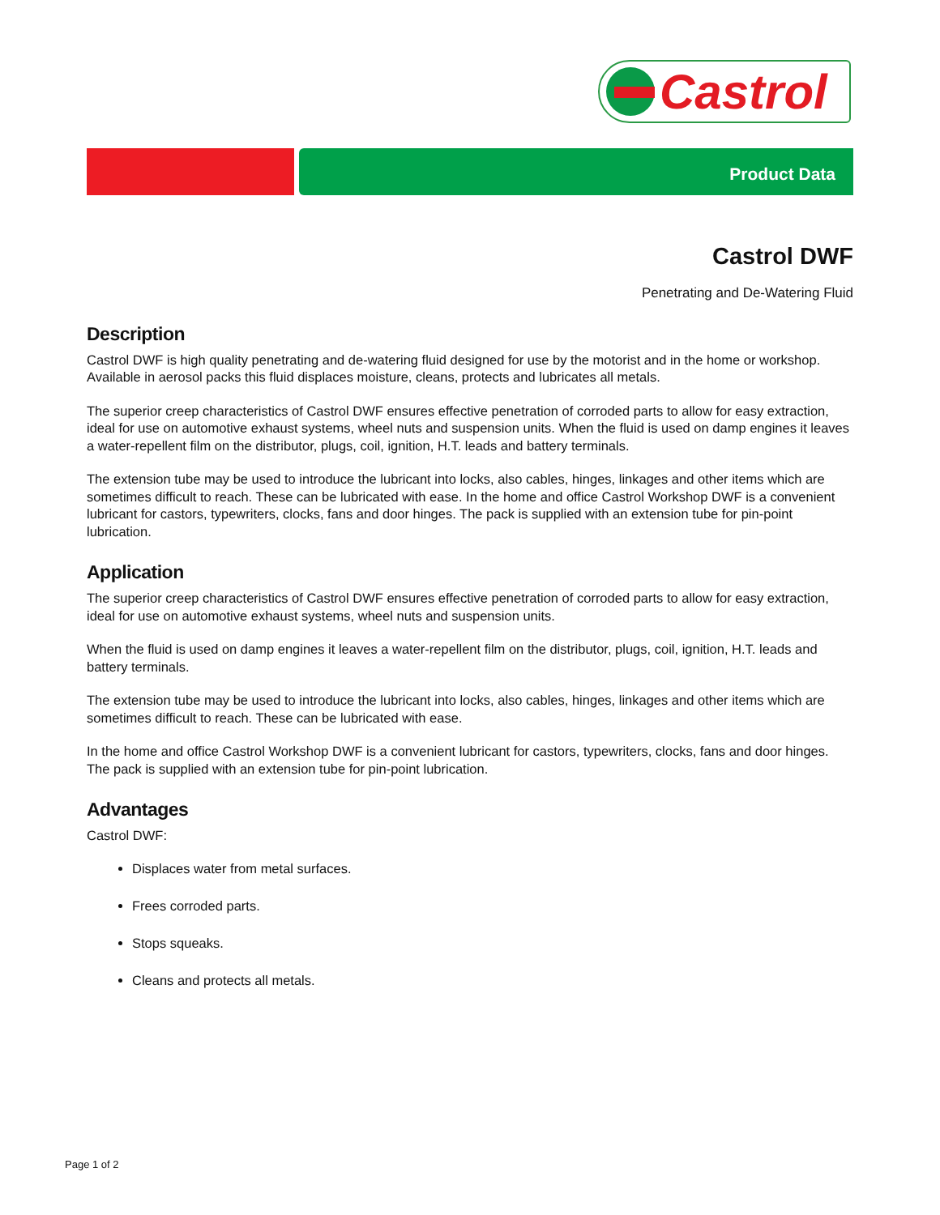Castrol
Product Data
Castrol DWF
Penetrating and De-Watering Fluid
Description
Castrol DWF is high quality penetrating and de-watering fluid designed for use by the motorist and in the home or workshop. Available in aerosol packs this fluid displaces moisture, cleans, protects and lubricates all metals.
The superior creep characteristics of Castrol DWF ensures effective penetration of corroded parts to allow for easy extraction, ideal for use on automotive exhaust systems, wheel nuts and suspension units. When the fluid is used on damp engines it leaves a water-repellent film on the distributor, plugs, coil, ignition, H.T. leads and battery terminals.
The extension tube may be used to introduce the lubricant into locks, also cables, hinges, linkages and other items which are sometimes difficult to reach. These can be lubricated with ease. In the home and office Castrol Workshop DWF is a convenient lubricant for castors, typewriters, clocks, fans and door hinges. The pack is supplied with an extension tube for pin-point lubrication.
Application
The superior creep characteristics of Castrol DWF ensures effective penetration of corroded parts to allow for easy extraction, ideal for use on automotive exhaust systems, wheel nuts and suspension units.
When the fluid is used on damp engines it leaves a water-repellent film on the distributor, plugs, coil, ignition, H.T. leads and battery terminals.
The extension tube may be used to introduce the lubricant into locks, also cables, hinges, linkages and other items which are sometimes difficult to reach. These can be lubricated with ease.
In the home and office Castrol Workshop DWF is a convenient lubricant for castors, typewriters, clocks, fans and door hinges. The pack is supplied with an extension tube for pin-point lubrication.
Advantages
Castrol DWF:
Displaces water from metal surfaces.
Frees corroded parts.
Stops squeaks.
Cleans and protects all metals.
Page 1 of 2